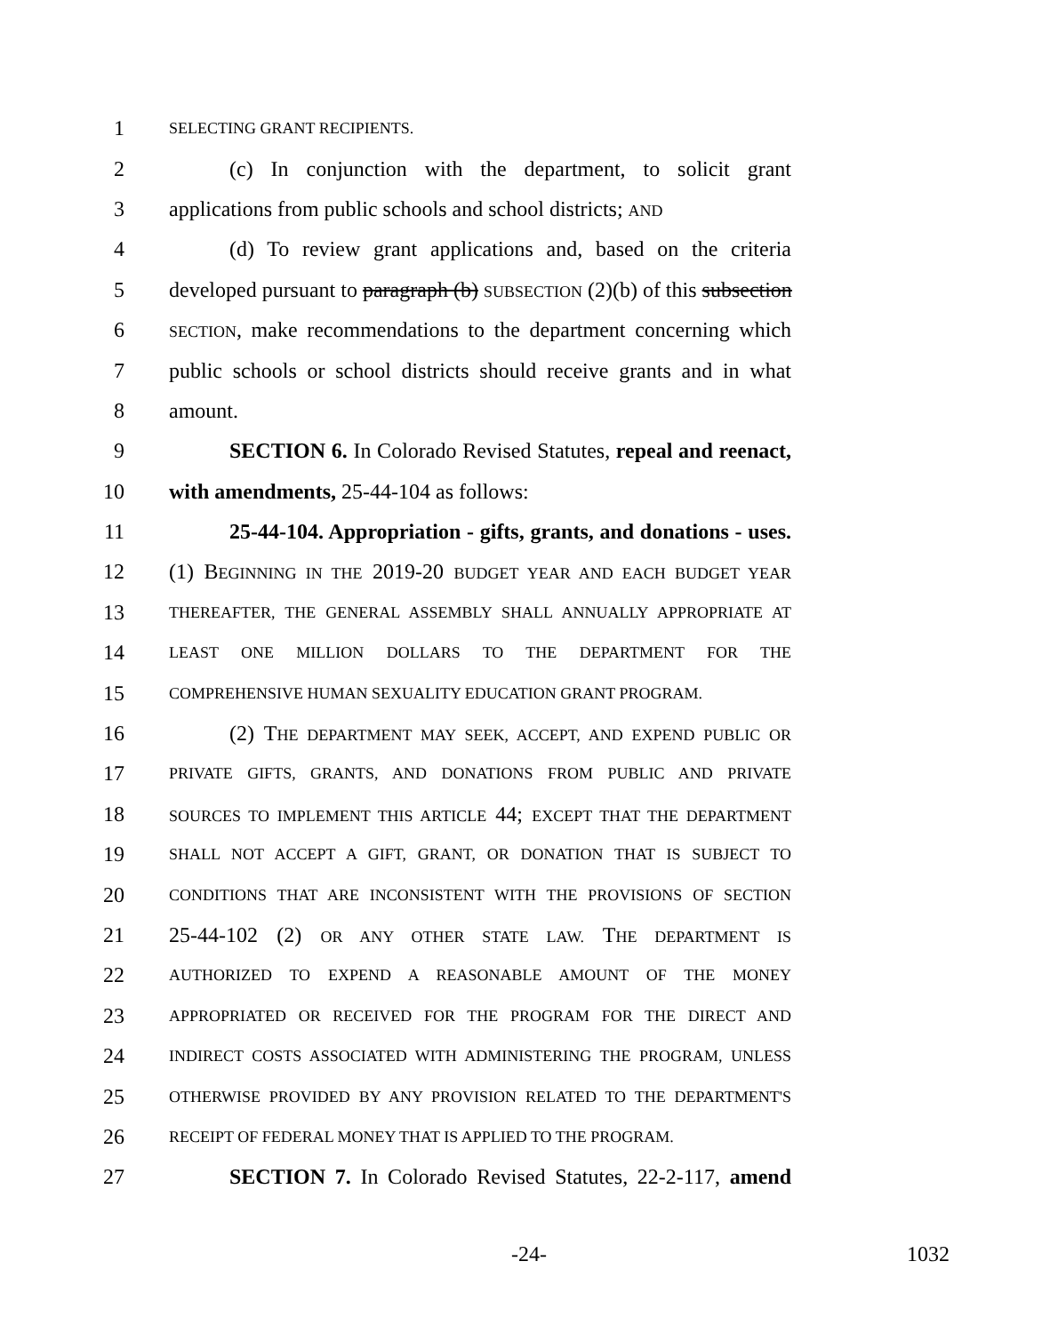1 SELECTING GRANT RECIPIENTS.
2 (c) In conjunction with the department, to solicit grant
3 applications from public schools and school districts; AND
4 (d) To review grant applications and, based on the criteria
5 developed pursuant to paragraph (b) SUBSECTION (2)(b) of this subsection
6 SECTION, make recommendations to the department concerning which
7 public schools or school districts should receive grants and in what
8 amount.
9 SECTION 6. In Colorado Revised Statutes, repeal and reenact,
10 with amendments, 25-44-104 as follows:
11 25-44-104. Appropriation - gifts, grants, and donations - uses.
12 (1) BEGINNING IN THE 2019-20 BUDGET YEAR AND EACH BUDGET YEAR
13 THEREAFTER, THE GENERAL ASSEMBLY SHALL ANNUALLY APPROPRIATE AT
14 LEAST ONE MILLION DOLLARS TO THE DEPARTMENT FOR THE
15 COMPREHENSIVE HUMAN SEXUALITY EDUCATION GRANT PROGRAM.
16 (2) THE DEPARTMENT MAY SEEK, ACCEPT, AND EXPEND PUBLIC OR
17 PRIVATE GIFTS, GRANTS, AND DONATIONS FROM PUBLIC AND PRIVATE
18 SOURCES TO IMPLEMENT THIS ARTICLE 44; EXCEPT THAT THE DEPARTMENT
19 SHALL NOT ACCEPT A GIFT, GRANT, OR DONATION THAT IS SUBJECT TO
20 CONDITIONS THAT ARE INCONSISTENT WITH THE PROVISIONS OF SECTION
21 25-44-102 (2) OR ANY OTHER STATE LAW. THE DEPARTMENT IS
22 AUTHORIZED TO EXPEND A REASONABLE AMOUNT OF THE MONEY
23 APPROPRIATED OR RECEIVED FOR THE PROGRAM FOR THE DIRECT AND
24 INDIRECT COSTS ASSOCIATED WITH ADMINISTERING THE PROGRAM, UNLESS
25 OTHERWISE PROVIDED BY ANY PROVISION RELATED TO THE DEPARTMENT'S
26 RECEIPT OF FEDERAL MONEY THAT IS APPLIED TO THE PROGRAM.
27 SECTION 7. In Colorado Revised Statutes, 22-2-117, amend
-24- 1032